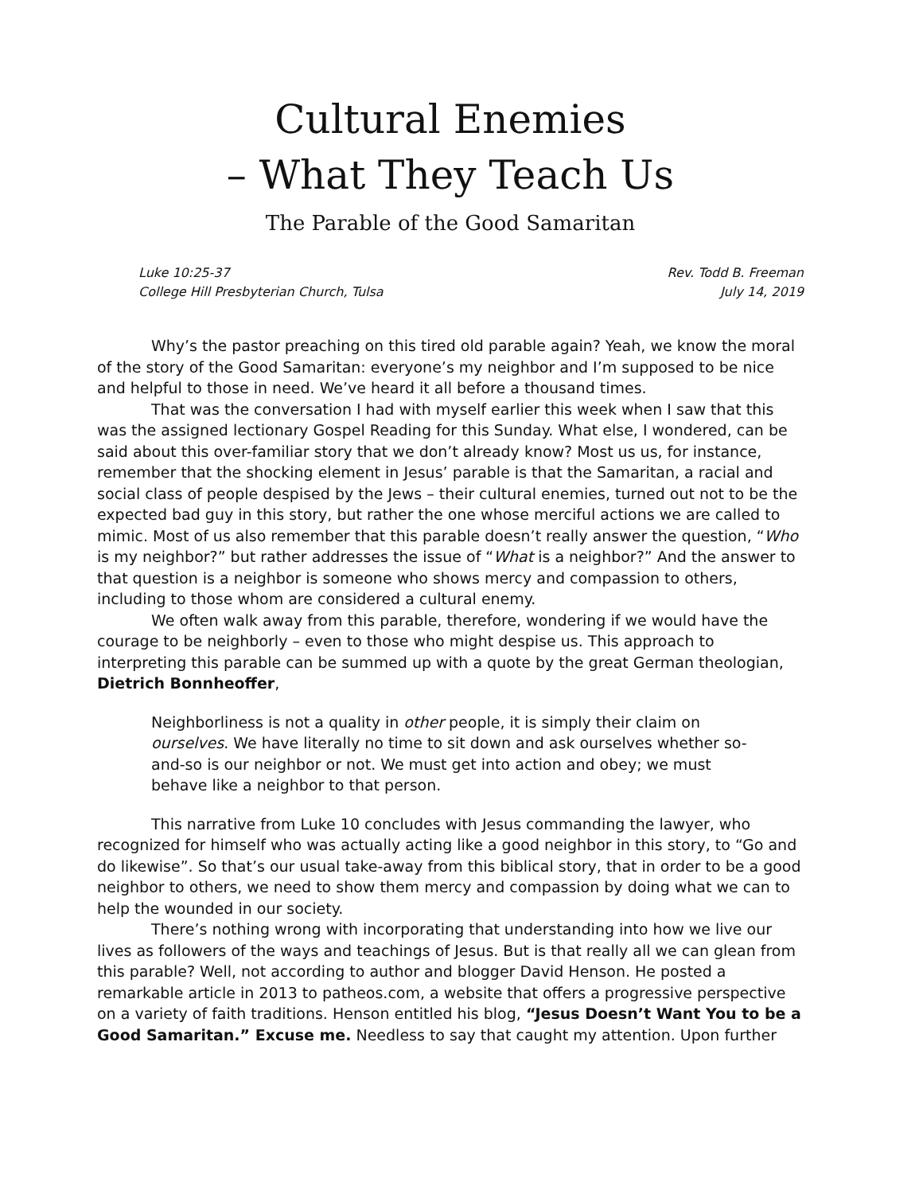Cultural Enemies
– What They Teach Us
The Parable of the Good Samaritan
Luke 10:25-37
College Hill Presbyterian Church, Tulsa
Rev. Todd B. Freeman
July 14, 2019
Why’s the pastor preaching on this tired old parable again? Yeah, we know the moral of the story of the Good Samaritan: everyone’s my neighbor and I’m supposed to be nice and helpful to those in need. We’ve heard it all before a thousand times.
That was the conversation I had with myself earlier this week when I saw that this was the assigned lectionary Gospel Reading for this Sunday. What else, I wondered, can be said about this over-familiar story that we don’t already know? Most us us, for instance, remember that the shocking element in Jesus’ parable is that the Samaritan, a racial and social class of people despised by the Jews – their cultural enemies, turned out not to be the expected bad guy in this story, but rather the one whose merciful actions we are called to mimic. Most of us also remember that this parable doesn’t really answer the question, “Who is my neighbor?” but rather addresses the issue of “What is a neighbor?” And the answer to that question is a neighbor is someone who shows mercy and compassion to others, including to those whom are considered a cultural enemy.
We often walk away from this parable, therefore, wondering if we would have the courage to be neighborly – even to those who might despise us. This approach to interpreting this parable can be summed up with a quote by the great German theologian, Dietrich Bonnheoffer,
Neighborliness is not a quality in other people, it is simply their claim on ourselves. We have literally no time to sit down and ask ourselves whether so-and-so is our neighbor or not. We must get into action and obey; we must behave like a neighbor to that person.
This narrative from Luke 10 concludes with Jesus commanding the lawyer, who recognized for himself who was actually acting like a good neighbor in this story, to “Go and do likewise”. So that’s our usual take-away from this biblical story, that in order to be a good neighbor to others, we need to show them mercy and compassion by doing what we can to help the wounded in our society.
There’s nothing wrong with incorporating that understanding into how we live our lives as followers of the ways and teachings of Jesus. But is that really all we can glean from this parable? Well, not according to author and blogger David Henson. He posted a remarkable article in 2013 to patheos.com, a website that offers a progressive perspective on a variety of faith traditions. Henson entitled his blog, “Jesus Doesn’t Want You to be a Good Samaritan.” Excuse me. Needless to say that caught my attention. Upon further